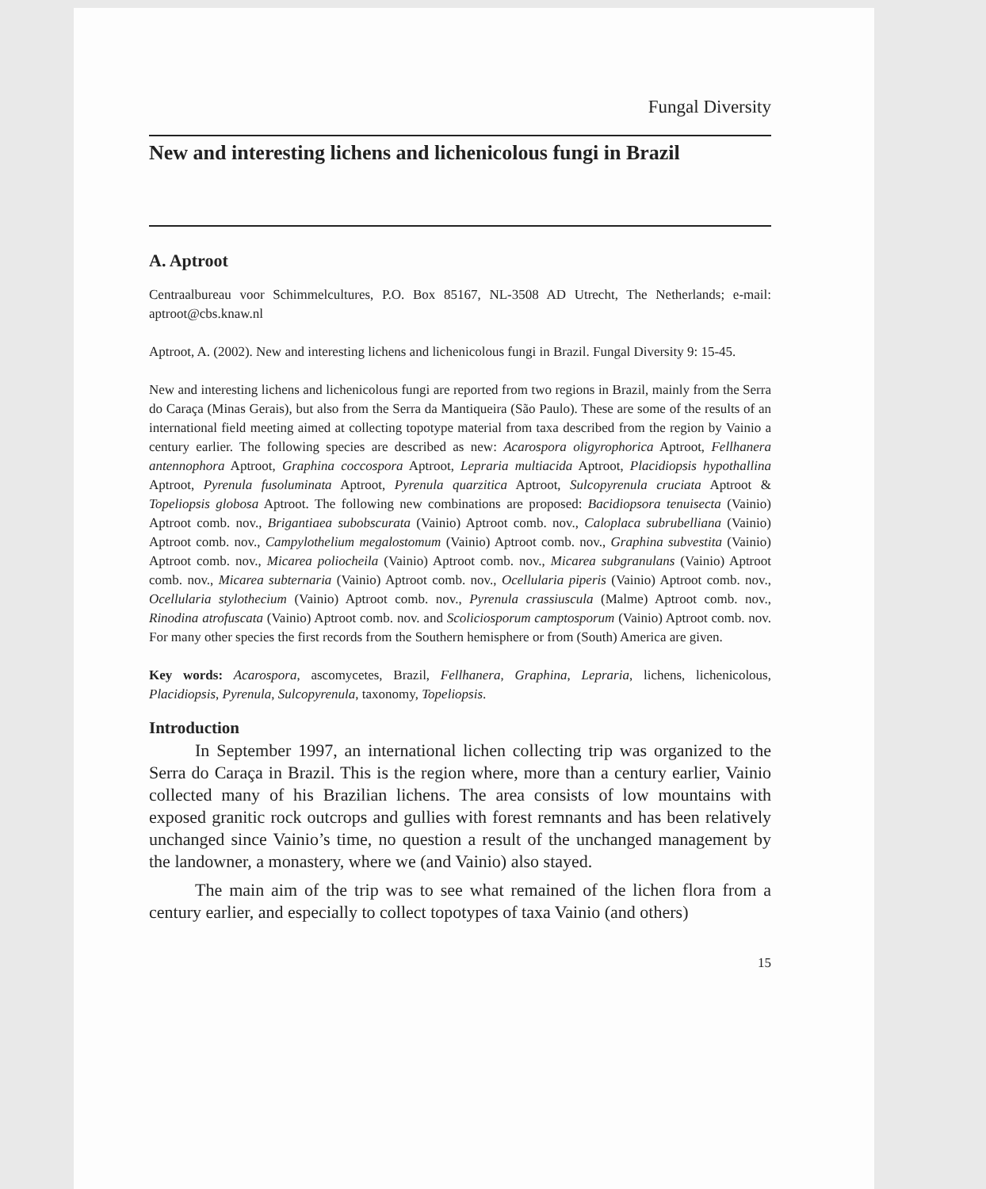Fungal Diversity
New and interesting lichens and lichenicolous fungi in Brazil
A. Aptroot
Centraalbureau voor Schimmelcultures, P.O. Box 85167, NL-3508 AD Utrecht, The Netherlands; e-mail: aptroot@cbs.knaw.nl
Aptroot, A. (2002). New and interesting lichens and lichenicolous fungi in Brazil. Fungal Diversity 9: 15-45.
New and interesting lichens and lichenicolous fungi are reported from two regions in Brazil, mainly from the Serra do Caraça (Minas Gerais), but also from the Serra da Mantiqueira (São Paulo). These are some of the results of an international field meeting aimed at collecting topotype material from taxa described from the region by Vainio a century earlier. The following species are described as new: Acarospora oligyrophorica Aptroot, Fellhanera antennophora Aptroot, Graphina coccospora Aptroot, Lepraria multiacida Aptroot, Placidiopsis hypothallina Aptroot, Pyrenula fusoluminata Aptroot, Pyrenula quarzitica Aptroot, Sulcopyrenula cruciata Aptroot & Topeliopsis globosa Aptroot. The following new combinations are proposed: Bacidiopsora tenuisecta (Vainio) Aptroot comb. nov., Brigantiaea subobscurata (Vainio) Aptroot comb. nov., Caloplaca subrubelliana (Vainio) Aptroot comb. nov., Campylothelium megalostomum (Vainio) Aptroot comb. nov., Graphina subvestita (Vainio) Aptroot comb. nov., Micarea poliocheila (Vainio) Aptroot comb. nov., Micarea subgranulans (Vainio) Aptroot comb. nov., Micarea subternaria (Vainio) Aptroot comb. nov., Ocellularia piperis (Vainio) Aptroot comb. nov., Ocellularia stylothecium (Vainio) Aptroot comb. nov., Pyrenula crassiuscula (Malme) Aptroot comb. nov., Rinodina atrofuscata (Vainio) Aptroot comb. nov. and Scoliciosporum camptosporum (Vainio) Aptroot comb. nov. For many other species the first records from the Southern hemisphere or from (South) America are given.
Key words: Acarospora, ascomycetes, Brazil, Fellhanera, Graphina, Lepraria, lichens, lichenicolous, Placidiopsis, Pyrenula, Sulcopyrenula, taxonomy, Topeliopsis.
Introduction
In September 1997, an international lichen collecting trip was organized to the Serra do Caraça in Brazil. This is the region where, more than a century earlier, Vainio collected many of his Brazilian lichens. The area consists of low mountains with exposed granitic rock outcrops and gullies with forest remnants and has been relatively unchanged since Vainio’s time, no question a result of the unchanged management by the landowner, a monastery, where we (and Vainio) also stayed.
The main aim of the trip was to see what remained of the lichen flora from a century earlier, and especially to collect topotypes of taxa Vainio (and others)
15